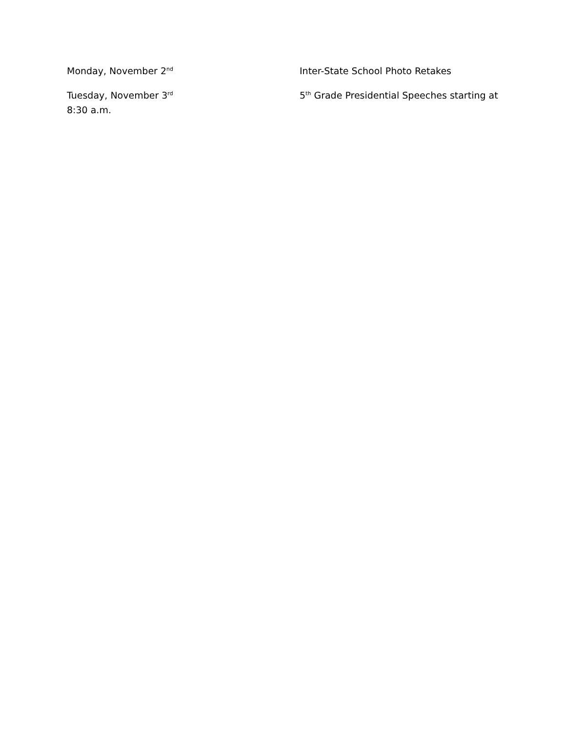Monday, November 2<sup>nd</sup>
Inter-State School Photo Retakes
Tuesday, November 3<sup>rd</sup>
5<sup>th</sup> Grade Presidential Speeches starting at
8:30 a.m.